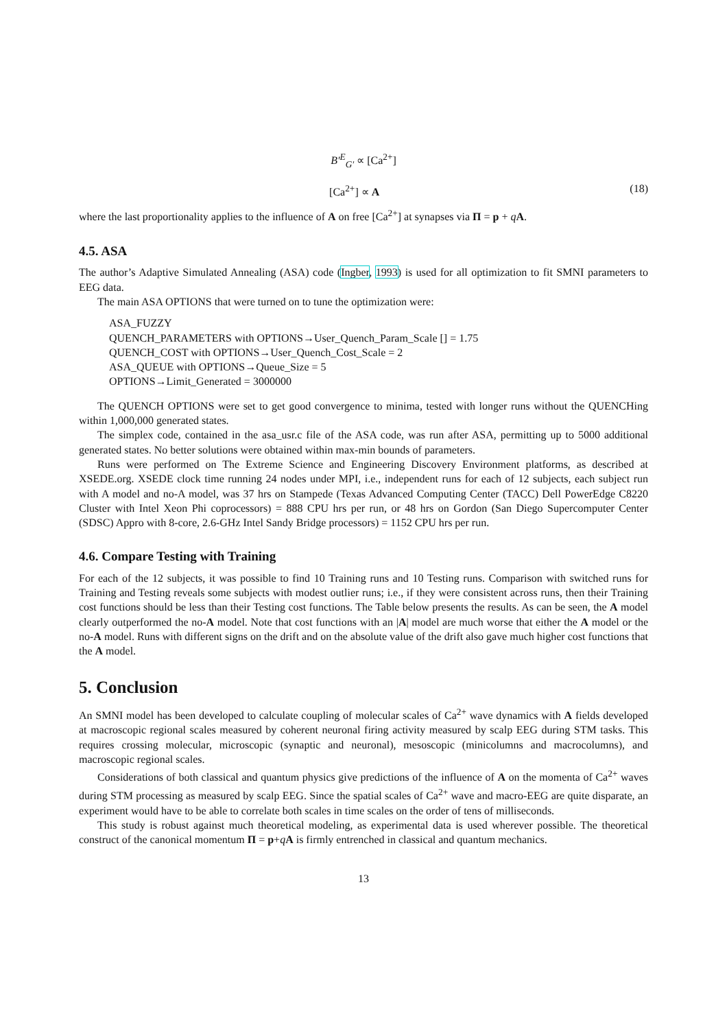B′<sup>E</sup><sub>G′</sub> ∝ [Ca<sup>2+</sup>]
[Ca<sup>2+</sup>] ∝ A (18)
where the last proportionality applies to the influence of A on free [Ca<sup>2+</sup>] at synapses via Π = p + qA.
4.5. ASA
The author’s Adaptive Simulated Annealing (ASA) code (Ingber, 1993) is used for all optimization to fit SMNI parameters to EEG data.
The main ASA OPTIONS that were turned on to tune the optimization were:
ASA_FUZZY
QUENCH_PARAMETERS with OPTIONS→User_Quench_Param_Scale [] = 1.75
QUENCH_COST with OPTIONS→User_Quench_Cost_Scale = 2
ASA_QUEUE with OPTIONS→Queue_Size = 5
OPTIONS→Limit_Generated = 3000000
The QUENCH OPTIONS were set to get good convergence to minima, tested with longer runs without the QUENCHing within 1,000,000 generated states.
The simplex code, contained in the asa_usr.c file of the ASA code, was run after ASA, permitting up to 5000 additional generated states. No better solutions were obtained within max-min bounds of parameters.
Runs were performed on The Extreme Science and Engineering Discovery Environment platforms, as described at XSEDE.org. XSEDE clock time running 24 nodes under MPI, i.e., independent runs for each of 12 subjects, each subject run with A model and no-A model, was 37 hrs on Stampede (Texas Advanced Computing Center (TACC) Dell PowerEdge C8220 Cluster with Intel Xeon Phi coprocessors) = 888 CPU hrs per run, or 48 hrs on Gordon (San Diego Supercomputer Center (SDSC) Appro with 8-core, 2.6-GHz Intel Sandy Bridge processors) = 1152 CPU hrs per run.
4.6. Compare Testing with Training
For each of the 12 subjects, it was possible to find 10 Training runs and 10 Testing runs. Comparison with switched runs for Training and Testing reveals some subjects with modest outlier runs; i.e., if they were consistent across runs, then their Training cost functions should be less than their Testing cost functions. The Table below presents the results. As can be seen, the A model clearly outperformed the no-A model. Note that cost functions with an |A| model are much worse that either the A model or the no-A model. Runs with different signs on the drift and on the absolute value of the drift also gave much higher cost functions that the A model.
5. Conclusion
An SMNI model has been developed to calculate coupling of molecular scales of Ca<sup>2+</sup> wave dynamics with A fields developed at macroscopic regional scales measured by coherent neuronal firing activity measured by scalp EEG during STM tasks. This requires crossing molecular, microscopic (synaptic and neuronal), mesoscopic (minicolumns and macrocolumns), and macroscopic regional scales.
Considerations of both classical and quantum physics give predictions of the influence of A on the momenta of Ca<sup>2+</sup> waves during STM processing as measured by scalp EEG. Since the spatial scales of Ca<sup>2+</sup> wave and macro-EEG are quite disparate, an experiment would have to be able to correlate both scales in time scales on the order of tens of milliseconds.
This study is robust against much theoretical modeling, as experimental data is used wherever possible. The theoretical construct of the canonical momentum Π = p+qA is firmly entrenched in classical and quantum mechanics.
13